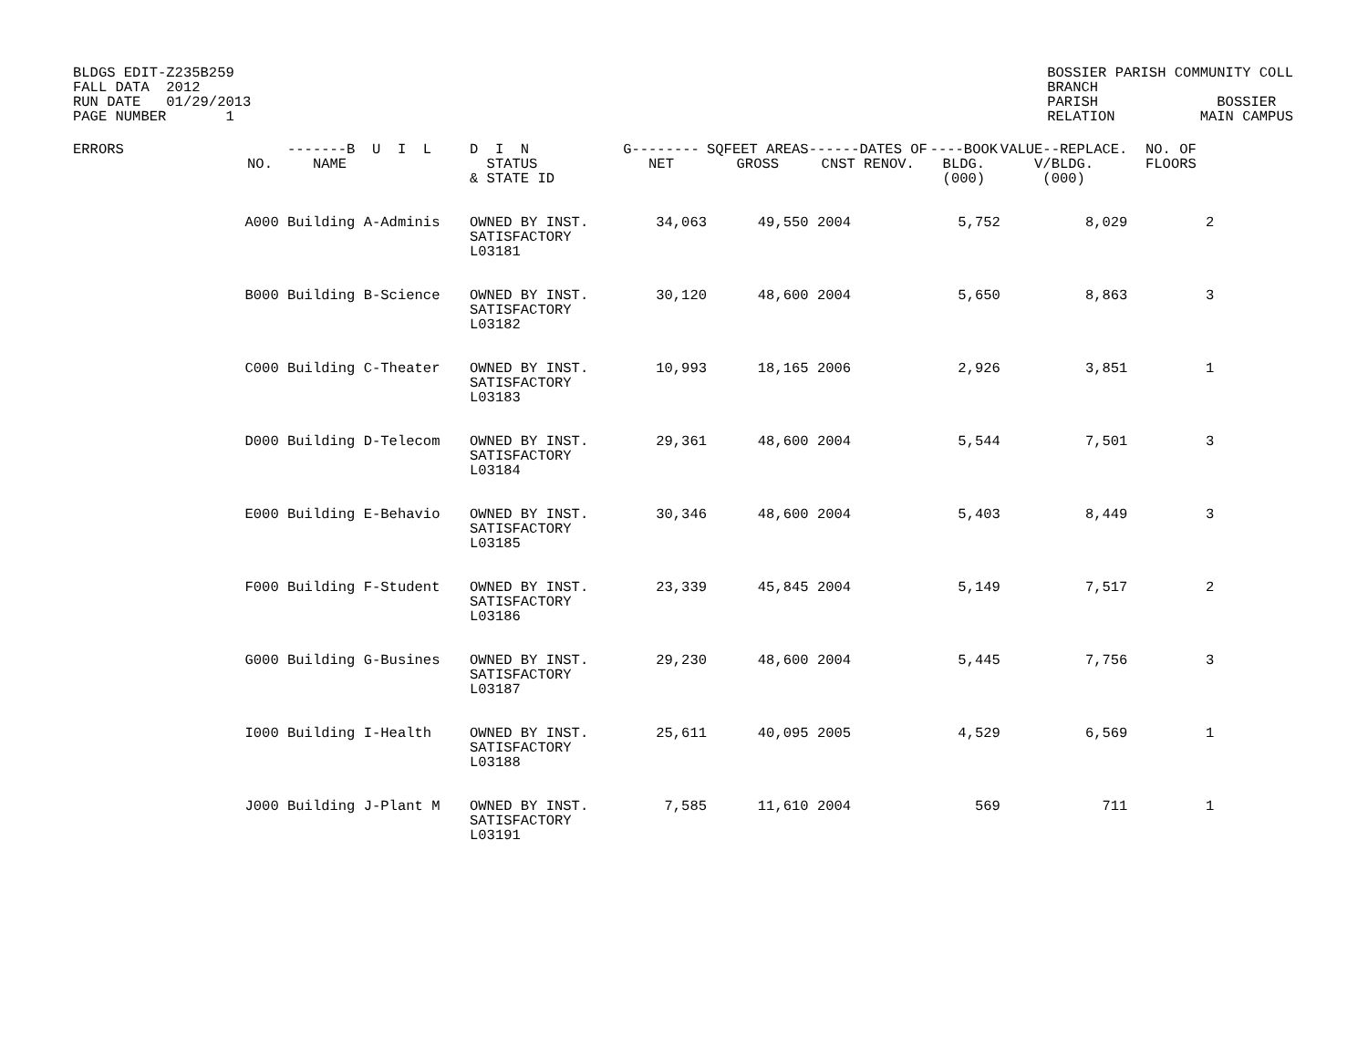BLDGS EDIT-Z235B259
FALL DATA  2012
RUN DATE   01/29/2013
PAGE NUMBER       1
BOSSIER PARISH COMMUNITY COLL
BRANCH
PARISH              BOSSIER
RELATION          MAIN CAMPUS
| ERRORS | NO. | -------B U I L NAME | D I N STATUS & STATE ID | G-------- NET | SQFEET AREAS GROSS | ------DATES OF CNST RENOV. | ----BOOK BLDG. (000) | VALUE--REPLACE. V/BLDG. (000) | NO. OF FLOORS |
| --- | --- | --- | --- | --- | --- | --- | --- | --- | --- |
| | A000 | Building A-Adminis | OWNED BY INST. SATISFACTORY L03181 | 34,063 | 49,550 | 2004 | 5,752 | 8,029 | 2 |
| | B000 | Building B-Science | OWNED BY INST. SATISFACTORY L03182 | 30,120 | 48,600 | 2004 | 5,650 | 8,863 | 3 |
| | C000 | Building C-Theater | OWNED BY INST. SATISFACTORY L03183 | 10,993 | 18,165 | 2006 | 2,926 | 3,851 | 1 |
| | D000 | Building D-Telecom | OWNED BY INST. SATISFACTORY L03184 | 29,361 | 48,600 | 2004 | 5,544 | 7,501 | 3 |
| | E000 | Building E-Behavio | OWNED BY INST. SATISFACTORY L03185 | 30,346 | 48,600 | 2004 | 5,403 | 8,449 | 3 |
| | F000 | Building F-Student | OWNED BY INST. SATISFACTORY L03186 | 23,339 | 45,845 | 2004 | 5,149 | 7,517 | 2 |
| | G000 | Building G-Busines | OWNED BY INST. SATISFACTORY L03187 | 29,230 | 48,600 | 2004 | 5,445 | 7,756 | 3 |
| | I000 | Building I-Health | OWNED BY INST. SATISFACTORY L03188 | 25,611 | 40,095 | 2005 | 4,529 | 6,569 | 1 |
| | J000 | Building J-Plant M | OWNED BY INST. SATISFACTORY L03191 | 7,585 | 11,610 | 2004 | 569 | 711 | 1 |